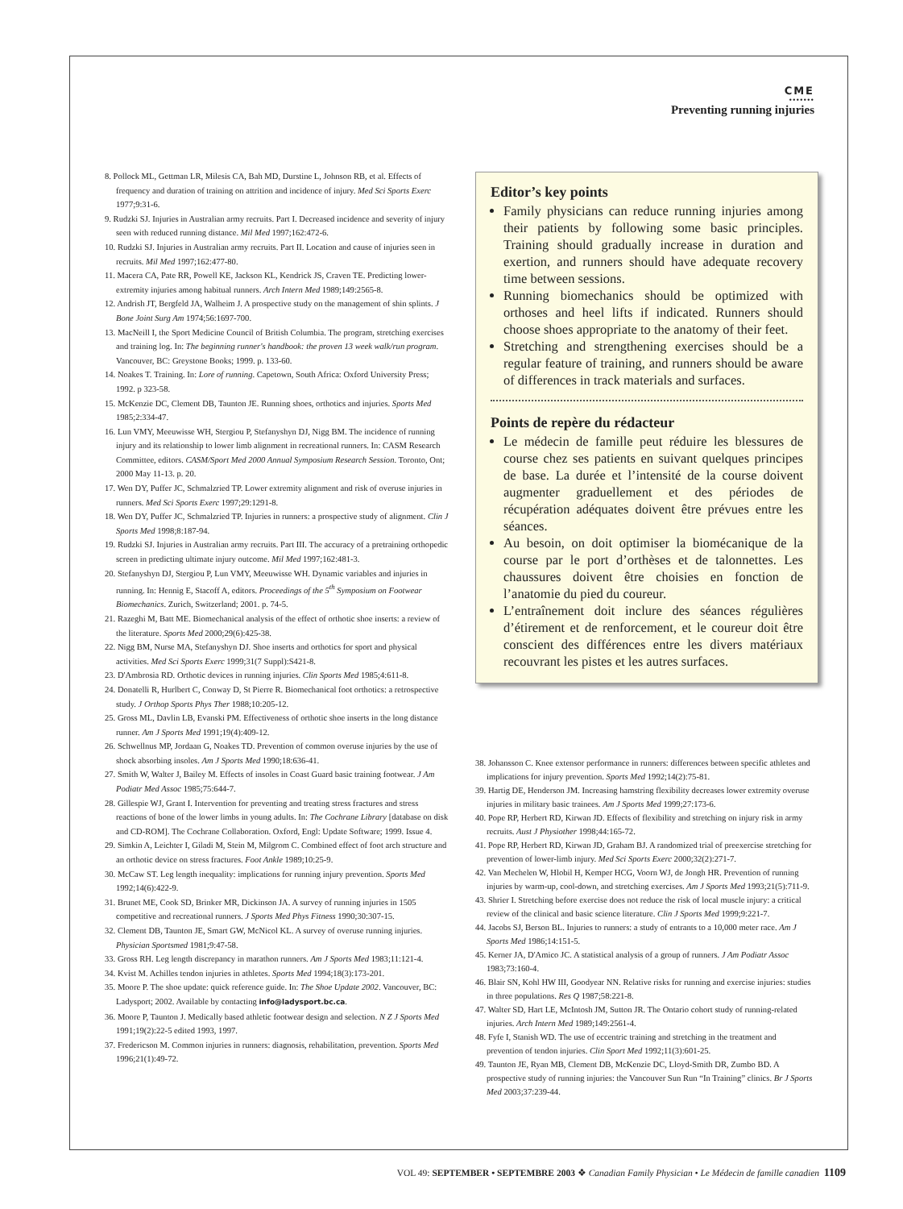CME
•••••••
Preventing running injuries
8. Pollock ML, Gettman LR, Milesis CA, Bah MD, Durstine L, Johnson RB, et al. Effects of frequency and duration of training on attrition and incidence of injury. Med Sci Sports Exerc 1977;9:31-6.
9. Rudzki SJ. Injuries in Australian army recruits. Part I. Decreased incidence and severity of injury seen with reduced running distance. Mil Med 1997;162:472-6.
10. Rudzki SJ. Injuries in Australian army recruits. Part II. Location and cause of injuries seen in recruits. Mil Med 1997;162:477-80.
11. Macera CA, Pate RR, Powell KE, Jackson KL, Kendrick JS, Craven TE. Predicting lower-extremity injuries among habitual runners. Arch Intern Med 1989;149:2565-8.
12. Andrish JT, Bergfeld JA, Walheim J. A prospective study on the management of shin splints. J Bone Joint Surg Am 1974;56:1697-700.
13. MacNeill I, the Sport Medicine Council of British Columbia. The program, stretching exercises and training log. In: The beginning runner's handbook: the proven 13 week walk/run program. Vancouver, BC: Greystone Books; 1999. p. 133-60.
14. Noakes T. Training. In: Lore of running. Capetown, South Africa: Oxford University Press; 1992. p 323-58.
15. McKenzie DC, Clement DB, Taunton JE. Running shoes, orthotics and injuries. Sports Med 1985;2:334-47.
16. Lun VMY, Meeuwisse WH, Stergiou P, Stefanyshyn DJ, Nigg BM. The incidence of running injury and its relationship to lower limb alignment in recreational runners. In: CASM Research Committee, editors. CASM/Sport Med 2000 Annual Symposium Research Session. Toronto, Ont; 2000 May 11-13. p. 20.
17. Wen DY, Puffer JC, Schmalzried TP. Lower extremity alignment and risk of overuse injuries in runners. Med Sci Sports Exerc 1997;29:1291-8.
18. Wen DY, Puffer JC, Schmalzried TP. Injuries in runners: a prospective study of alignment. Clin J Sports Med 1998;8:187-94.
19. Rudzki SJ. Injuries in Australian army recruits. Part III. The accuracy of a pretraining orthopedic screen in predicting ultimate injury outcome. Mil Med 1997;162:481-3.
20. Stefanyshyn DJ, Stergiou P, Lun VMY, Meeuwisse WH. Dynamic variables and injuries in running. In: Hennig E, Stacoff A, editors. Proceedings of the 5<sup>th</sup> Symposium on Footwear Biomechanics. Zurich, Switzerland; 2001. p. 74-5.
21. Razeghi M, Batt ME. Biomechanical analysis of the effect of orthotic shoe inserts: a review of the literature. Sports Med 2000;29(6):425-38.
22. Nigg BM, Nurse MA, Stefanyshyn DJ. Shoe inserts and orthotics for sport and physical activities. Med Sci Sports Exerc 1999;31(7 Suppl):S421-8.
23. D'Ambrosia RD. Orthotic devices in running injuries. Clin Sports Med 1985;4:611-8.
24. Donatelli R, Hurlbert C, Conway D, St Pierre R. Biomechanical foot orthotics: a retrospective study. J Orthop Sports Phys Ther 1988;10:205-12.
25. Gross ML, Davlin LB, Evanski PM. Effectiveness of orthotic shoe inserts in the long distance runner. Am J Sports Med 1991;19(4):409-12.
26. Schwellnus MP, Jordaan G, Noakes TD. Prevention of common overuse injuries by the use of shock absorbing insoles. Am J Sports Med 1990;18:636-41.
27. Smith W, Walter J, Bailey M. Effects of insoles in Coast Guard basic training footwear. J Am Podiatr Med Assoc 1985;75:644-7.
28. Gillespie WJ, Grant I. Intervention for preventing and treating stress fractures and stress reactions of bone of the lower limbs in young adults. In: The Cochrane Library [database on disk and CD-ROM]. The Cochrane Collaboration. Oxford, Engl: Update Software; 1999. Issue 4.
29. Simkin A, Leichter I, Giladi M, Stein M, Milgrom C. Combined effect of foot arch structure and an orthotic device on stress fractures. Foot Ankle 1989;10:25-9.
30. McCaw ST. Leg length inequality: implications for running injury prevention. Sports Med 1992;14(6):422-9.
31. Brunet ME, Cook SD, Brinker MR, Dickinson JA. A survey of running injuries in 1505 competitive and recreational runners. J Sports Med Phys Fitness 1990;30:307-15.
32. Clement DB, Taunton JE, Smart GW, McNicol KL. A survey of overuse running injuries. Physician Sportsmed 1981;9:47-58.
33. Gross RH. Leg length discrepancy in marathon runners. Am J Sports Med 1983;11:121-4.
34. Kvist M. Achilles tendon injuries in athletes. Sports Med 1994;18(3):173-201.
35. Moore P. The shoe update: quick reference guide. In: The Shoe Update 2002. Vancouver, BC: Ladysport; 2002. Available by contacting info@ladysport.bc.ca.
36. Moore P, Taunton J. Medically based athletic footwear design and selection. N Z J Sports Med 1991;19(2):22-5 edited 1993, 1997.
37. Fredericson M. Common injuries in runners: diagnosis, rehabilitation, prevention. Sports Med 1996;21(1):49-72.
Editor’s key points
Family physicians can reduce running injuries among their patients by following some basic principles. Training should gradually increase in duration and exertion, and runners should have adequate recovery time between sessions.
Running biomechanics should be optimized with orthoses and heel lifts if indicated. Runners should choose shoes appropriate to the anatomy of their feet.
Stretching and strengthening exercises should be a regular feature of training, and runners should be aware of differences in track materials and surfaces.
Points de repère du rédacteur
Le médecin de famille peut réduire les blessures de course chez ses patients en suivant quelques principes de base. La durée et l’intensité de la course doivent augmenter graduellement et des périodes de récupération adéquates doivent être prévues entre les séances.
Au besoin, on doit optimiser la biomécanique de la course par le port d’orthèses et de talonnettes. Les chaussures doivent être choisies en fonction de l’anatomie du pied du coureur.
L’entraînement doit inclure des séances régulières d’étirement et de renforcement, et le coureur doit être conscient des différences entre les divers matériaux recouvrant les pistes et les autres surfaces.
38. Johansson C. Knee extensor performance in runners: differences between specific athletes and implications for injury prevention. Sports Med 1992;14(2):75-81.
39. Hartig DE, Henderson JM. Increasing hamstring flexibility decreases lower extremity overuse injuries in military basic trainees. Am J Sports Med 1999;27:173-6.
40. Pope RP, Herbert RD, Kirwan JD. Effects of flexibility and stretching on injury risk in army recruits. Aust J Physiother 1998;44:165-72.
41. Pope RP, Herbert RD, Kirwan JD, Graham BJ. A randomized trial of preexercise stretching for prevention of lower-limb injury. Med Sci Sports Exerc 2000;32(2):271-7.
42. Van Mechelen W, Hlobil H, Kemper HCG, Voorn WJ, de Jongh HR. Prevention of running injuries by warm-up, cool-down, and stretching exercises. Am J Sports Med 1993;21(5):711-9.
43. Shrier I. Stretching before exercise does not reduce the risk of local muscle injury: a critical review of the clinical and basic science literature. Clin J Sports Med 1999;9:221-7.
44. Jacobs SJ, Berson BL. Injuries to runners: a study of entrants to a 10,000 meter race. Am J Sports Med 1986;14:151-5.
45. Kerner JA, D'Amico JC. A statistical analysis of a group of runners. J Am Podiatr Assoc 1983;73:160-4.
46. Blair SN, Kohl HW III, Goodyear NN. Relative risks for running and exercise injuries: studies in three populations. Res Q 1987;58:221-8.
47. Walter SD, Hart LE, McIntosh JM, Sutton JR. The Ontario cohort study of running-related injuries. Arch Intern Med 1989;149:2561-4.
48. Fyfe I, Stanish WD. The use of eccentric training and stretching in the treatment and prevention of tendon injuries. Clin Sport Med 1992;11(3):601-25.
49. Taunton JE, Ryan MB, Clement DB, McKenzie DC, Lloyd-Smith DR, Zumbo BD. A prospective study of running injuries: the Vancouver Sun Run “In Training” clinics. Br J Sports Med 2003;37:239-44.
VOL 49: SEPTEMBER • SEPTEMBRE 2003 ❖ Canadian Family Physician • Le Médecin de famille canadien 1109